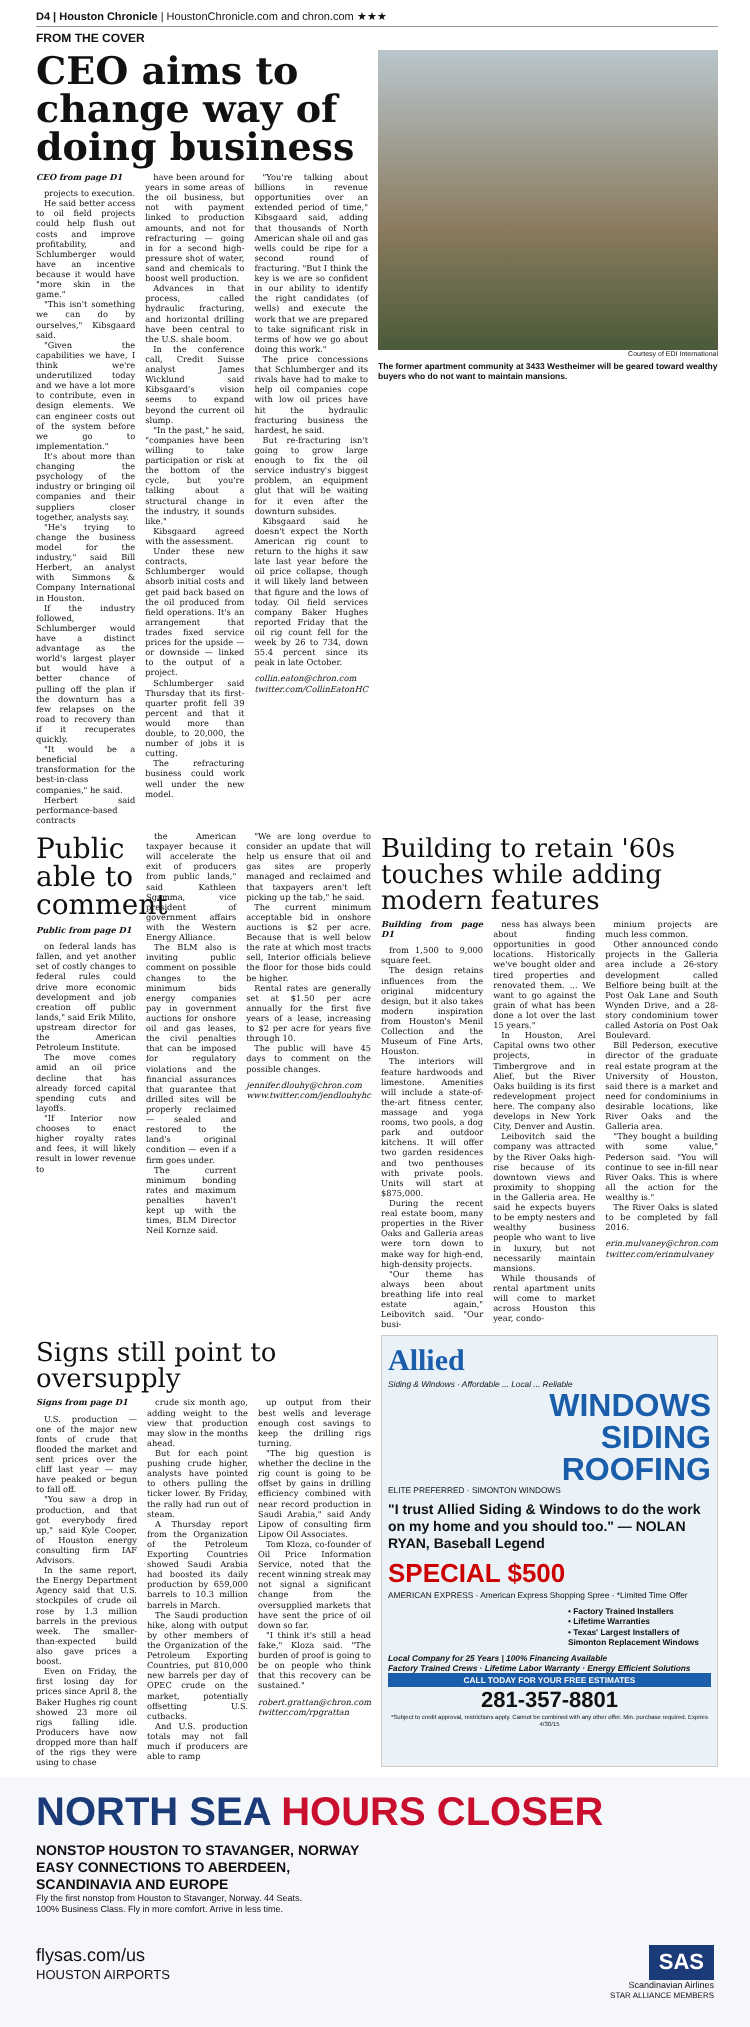D4 | Houston Chronicle | HoustonChronicle.com and chron.com ★★★
FROM THE COVER
CEO aims to change way of doing business
CEO from page D1
projects to execution.
He said better access to oil field projects could help flush out costs and improve profitability, and Schlumberger would have an incentive because it would have "more skin in the game."
"This isn't something we can do by ourselves," Kibsgaard said.
"Given the capabilities we have, I think we're underutilized today and we have a lot more to contribute, even in design elements. We can engineer costs out of the system before we go to implementation."
It's about more than changing the psychology of the industry or bringing oil companies and their suppliers closer together, analysts say.
"He's trying to change the business model for the industry," said Bill Herbert, an analyst with Simmons & Company International in Houston.
If the industry followed, Schlumberger would have a distinct advantage as the world's largest player but would have a better chance of pulling off the plan if the downturn has a few relapses on the road to recovery than if it recuperates quickly.
"It would be a beneficial transformation for the best-in-class companies," he said.
Herbert said performance-based contracts
have been around for years in some areas of the oil business, but not with payment linked to production amounts, and not for refracturing — going in for a second high-pressure shot of water, sand and chemicals to boost well production.
Advances in that process, called hydraulic fracturing, and horizontal drilling have been central to the U.S. shale boom.
In the conference call, Credit Suisse analyst James Wicklund said Kibsgaard's vision seems to expand beyond the current oil slump.
"In the past," he said, "companies have been willing to take participation or risk at the bottom of the cycle, but you're talking about a structural change in the industry, it sounds like."
Kibsgaard agreed with the assessment.
Under these new contracts, Schlumberger would absorb initial costs and get paid back based on the oil produced from field operations. It's an arrangement that trades fixed service prices for the upside — or downside — linked to the output of a project.
Schlumberger said Thursday that its first-quarter profit fell 39 percent and that it would more than double, to 20,000, the number of jobs it is cutting.
The refracturing business could work well under the new model.
"You're talking about billions in revenue opportunities over an extended period of time," Kibsgaard said, adding that thousands of North American shale oil and gas wells could be ripe for a second round of fracturing. "But I think the key is we are so confident in our ability to identify the right candidates (of wells) and execute the work that we are prepared to take significant risk in terms of how we go about doing this work."
The price concessions that Schlumberger and its rivals have had to make to help oil companies cope with low oil prices have hit the hydraulic fracturing business the hardest, he said.
But re-fracturing isn't going to grow large enough to fix the oil service industry's biggest problem, an equipment glut that will be waiting for it even after the downturn subsides.
Kibsgaard said he doesn't expect the North American rig count to return to the highs it saw late last year before the oil price collapse, though it will likely land between that figure and the lows of today. Oil field services company Baker Hughes reported Friday that the oil rig count fell for the week by 26 to 734, down 55.4 percent since its peak in late October.
collin.eaton@chron.com
twitter.com/CollinEatonHC
Courtesy of EDI International
The former apartment community at 3433 Westheimer will be geared toward wealthy buyers who do not want to maintain mansions.
Public able to comment
Public from page D1
on federal lands has fallen, and yet another set of costly changes to federal rules could drive more economic development and job creation off public lands," said Erik Milito, upstream director for the American Petroleum Institute.
The move comes amid an oil price decline that has already forced capital spending cuts and layoffs.
"If Interior now chooses to enact higher royalty rates and fees, it will likely result in lower revenue to
the American taxpayer because it will accelerate the exit of producers from public lands," said Kathleen Sgamma, vice president of government affairs with the Western Energy Alliance.
The BLM also is inviting public comment on possible changes to the minimum bids energy companies pay in government auctions for onshore oil and gas leases, the civil penalties that can be imposed for regulatory violations and the financial assurances that guarantee that drilled sites will be properly reclaimed — sealed and restored to the land's original condition — even if a firm goes under.
The current minimum bonding rates and maximum penalties haven't kept up with the times, BLM Director Neil Kornze said.
"We are long overdue to consider an update that will help us ensure that oil and gas sites are properly managed and reclaimed and that taxpayers aren't left picking up the tab," he said.
The current minimum acceptable bid in onshore auctions is $2 per acre. Because that is well below the rate at which most tracts sell, Interior officials believe the floor for those bids could be higher.
Rental rates are generally set at $1.50 per acre annually for the first five years of a lease, increasing to $2 per acre for years five through 10.
The public will have 45 days to comment on the possible changes.
jennifer.dlouhy@chron.com
www.twitter.com/jendlouhyhc
Building to retain '60s touches while adding modern features
Building from page D1
from 1,500 to 9,000 square feet.
The design retains influences from the original midcentury design, but it also takes modern inspiration from Houston's Menil Collection and the Museum of Fine Arts, Houston.
The interiors will feature hardwoods and limestone. Amenities will include a state-of-the-art fitness center, massage and yoga rooms, two pools, a dog park and outdoor kitchens. It will offer two garden residences and two penthouses with private pools. Units will start at $875,000.
During the recent real estate boom, many properties in the River Oaks and Galleria areas were torn down to make way for high-end, high-density projects.
"Our theme has always been about breathing life into real estate again," Leibovitch said. "Our busi-
ness has always been about finding opportunities in good locations. Historically we've bought older and tired properties and renovated them. ... We want to go against the grain of what has been done a lot over the last 15 years."
In Houston, Arel Capital owns two other projects, in Timbergrove and in Alief, but the River Oaks building is its first redevelopment project here. The company also develops in New York City, Denver and Austin.
Leibovitch said the company was attracted by the River Oaks high-rise because of its downtown views and proximity to shopping in the Galleria area. He said he expects buyers to be empty nesters and wealthy business people who want to live in luxury, but not necessarily maintain mansions.
While thousands of rental apartment units will come to market across Houston this year, condo-
minium projects are much less common.
Other announced condo projects in the Galleria area include a 26-story development called Belfiore being built at the Post Oak Lane and South Wynden Drive, and a 28-story condominium tower called Astoria on Post Oak Boulevard.
Bill Pederson, executive director of the graduate real estate program at the University of Houston, said there is a market and need for condominiums in desirable locations, like River Oaks and the Galleria area.
"They bought a building with some value," Pederson said. "You will continue to see in-fill near River Oaks. This is where all the action for the wealthy is."
The River Oaks is slated to be completed by fall 2016.
erin.mulvaney@chron.com
twitter.com/erinmulvaney
Signs still point to oversupply
Signs from page D1
U.S. production — one of the major new fonts of crude that flooded the market and sent prices over the cliff last year — may have peaked or begun to fall off.
"You saw a drop in production, and that got everybody fired up," said Kyle Cooper, of Houston energy consulting firm IAF Advisors.
In the same report, the Energy Department Agency said that U.S. stockpiles of crude oil rose by 1.3 million barrels in the previous week. The smaller-than-expected build also gave prices a boost.
Even on Friday, the first losing day for prices since April 8, the Baker Hughes rig count showed 23 more oil rigs falling idle. Producers have now dropped more than half of the rigs they were using to chase
crude six month ago, adding weight to the view that production may slow in the months ahead.
But for each point pushing crude higher, analysts have pointed to others pulling the ticker lower. By Friday, the rally had run out of steam.
A Thursday report from the Organization of the Petroleum Exporting Countries showed Saudi Arabia had boosted its daily production by 659,000 barrels to 10.3 million barrels in March.
The Saudi production hike, along with output by other members of the Organization of the Petroleum Exporting Countries, put 810,000 new barrels per day of OPEC crude on the market, potentially offsetting U.S. cutbacks.
And U.S. production totals may not fall much if producers are able to ramp
up output from their best wells and leverage enough cost savings to keep the drilling rigs turning.
"The big question is whether the decline in the rig count is going to be offset by gains in drilling efficiency combined with near record production in Saudi Arabia," said Andy Lipow of consulting firm Lipow Oil Associates.
Tom Kloza, co-founder of Oil Price Information Service, noted that the recent winning streak may not signal a significant change from the oversupplied markets that have sent the price of oil down so far.
"I think it's still a head fake," Kloza said. "The burden of proof is going to be on people who think that this recovery can be sustained."
robert.grattan@chron.com
twitter.com/rpgrattan
Allied
Siding & Windows · Affordable ... Local ... Reliable
WINDOWS
SIDING
ROOFING
ELITE PREFERRED · SIMONTON WINDOWS
"I trust Allied Siding & Windows to do the work on my home and you should too." — NOLAN RYAN, Baseball Legend
SPECIAL $500
AMERICAN EXPRESS · American Express Shopping Spree · *Limited Time Offer
• Factory Trained Installers
• Lifetime Warranties
• Texas' Largest Installers of Simonton Replacement Windows
Local Company for 25 Years | 100% Financing Available
Factory Trained Crews · Lifetime Labor Warranty · Energy Efficient Solutions
CALL TODAY FOR YOUR FREE ESTIMATES
281-357-8801
*Subject to credit approval, restrictions apply. Cannot be combined with any other offer. Min. purchase required. Expires 4/30/15
NORTH SEA HOURS CLOSER
NONSTOP HOUSTON TO STAVANGER, NORWAY
EASY CONNECTIONS TO ABERDEEN,
SCANDINAVIA AND EUROPE
Fly the first nonstop from Houston to Stavanger, Norway. 44 Seats.
100% Business Class. Fly in more comfort. Arrive in less time.
flysas.com/us
HOUSTON AIRPORTS
SAS
Scandinavian Airlines
STAR ALLIANCE MEMBERS